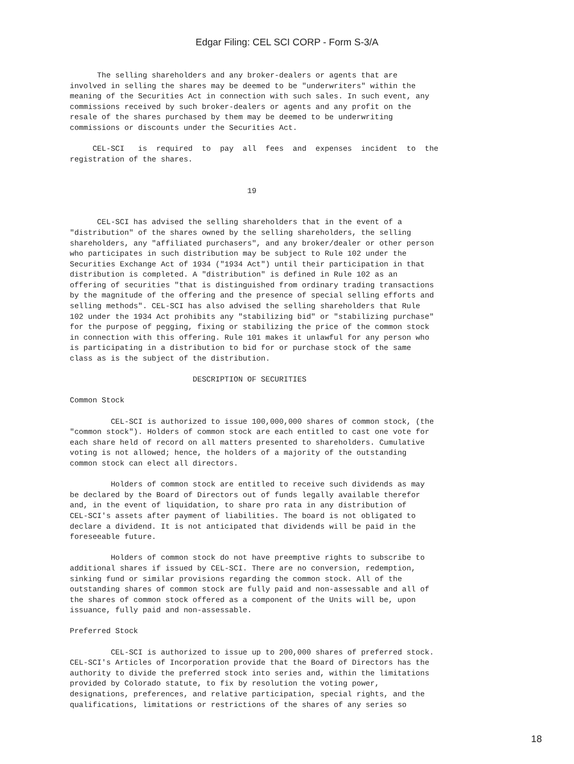Edgar Filing: CEL SCI CORP - Form S-3/A
      The selling shareholders and any broker-dealers or agents that are
involved in selling the shares may be deemed to be "underwriters" within the
meaning of the Securities Act in connection with such sales. In such event, any
commissions received by such broker-dealers or agents and any profit on the
resale of the shares purchased by them may be deemed to be underwriting
commissions or discounts under the Securities Act.

     CEL-SCI   is  required  to  pay  all  fees  and  expenses  incident  to  the
registration of the shares.


                                       19


      CEL-SCI has advised the selling shareholders that in the event of a
"distribution" of the shares owned by the selling shareholders, the selling
shareholders, any "affiliated purchasers", and any broker/dealer or other person
who participates in such distribution may be subject to Rule 102 under the
Securities Exchange Act of 1934 ("1934 Act") until their participation in that
distribution is completed. A "distribution" is defined in Rule 102 as an
offering of securities "that is distinguished from ordinary trading transactions
by the magnitude of the offering and the presence of special selling efforts and
selling methods". CEL-SCI has also advised the selling shareholders that Rule
102 under the 1934 Act prohibits any "stabilizing bid" or "stabilizing purchase"
for the purpose of pegging, fixing or stabilizing the price of the common stock
in connection with this offering. Rule 101 makes it unlawful for any person who
is participating in a distribution to bid for or purchase stock of the same
class as is the subject of the distribution.

                           DESCRIPTION OF SECURITIES

Common Stock

         CEL-SCI is authorized to issue 100,000,000 shares of common stock, (the
"common stock"). Holders of common stock are each entitled to cast one vote for
each share held of record on all matters presented to shareholders. Cumulative
voting is not allowed; hence, the holders of a majority of the outstanding
common stock can elect all directors.

         Holders of common stock are entitled to receive such dividends as may
be declared by the Board of Directors out of funds legally available therefor
and, in the event of liquidation, to share pro rata in any distribution of
CEL-SCI's assets after payment of liabilities. The board is not obligated to
declare a dividend. It is not anticipated that dividends will be paid in the
foreseeable future.

         Holders of common stock do not have preemptive rights to subscribe to
additional shares if issued by CEL-SCI. There are no conversion, redemption,
sinking fund or similar provisions regarding the common stock. All of the
outstanding shares of common stock are fully paid and non-assessable and all of
the shares of common stock offered as a component of the Units will be, upon
issuance, fully paid and non-assessable.

Preferred Stock

         CEL-SCI is authorized to issue up to 200,000 shares of preferred stock.
CEL-SCI's Articles of Incorporation provide that the Board of Directors has the
authority to divide the preferred stock into series and, within the limitations
provided by Colorado statute, to fix by resolution the voting power,
designations, preferences, and relative participation, special rights, and the
qualifications, limitations or restrictions of the shares of any series so
18